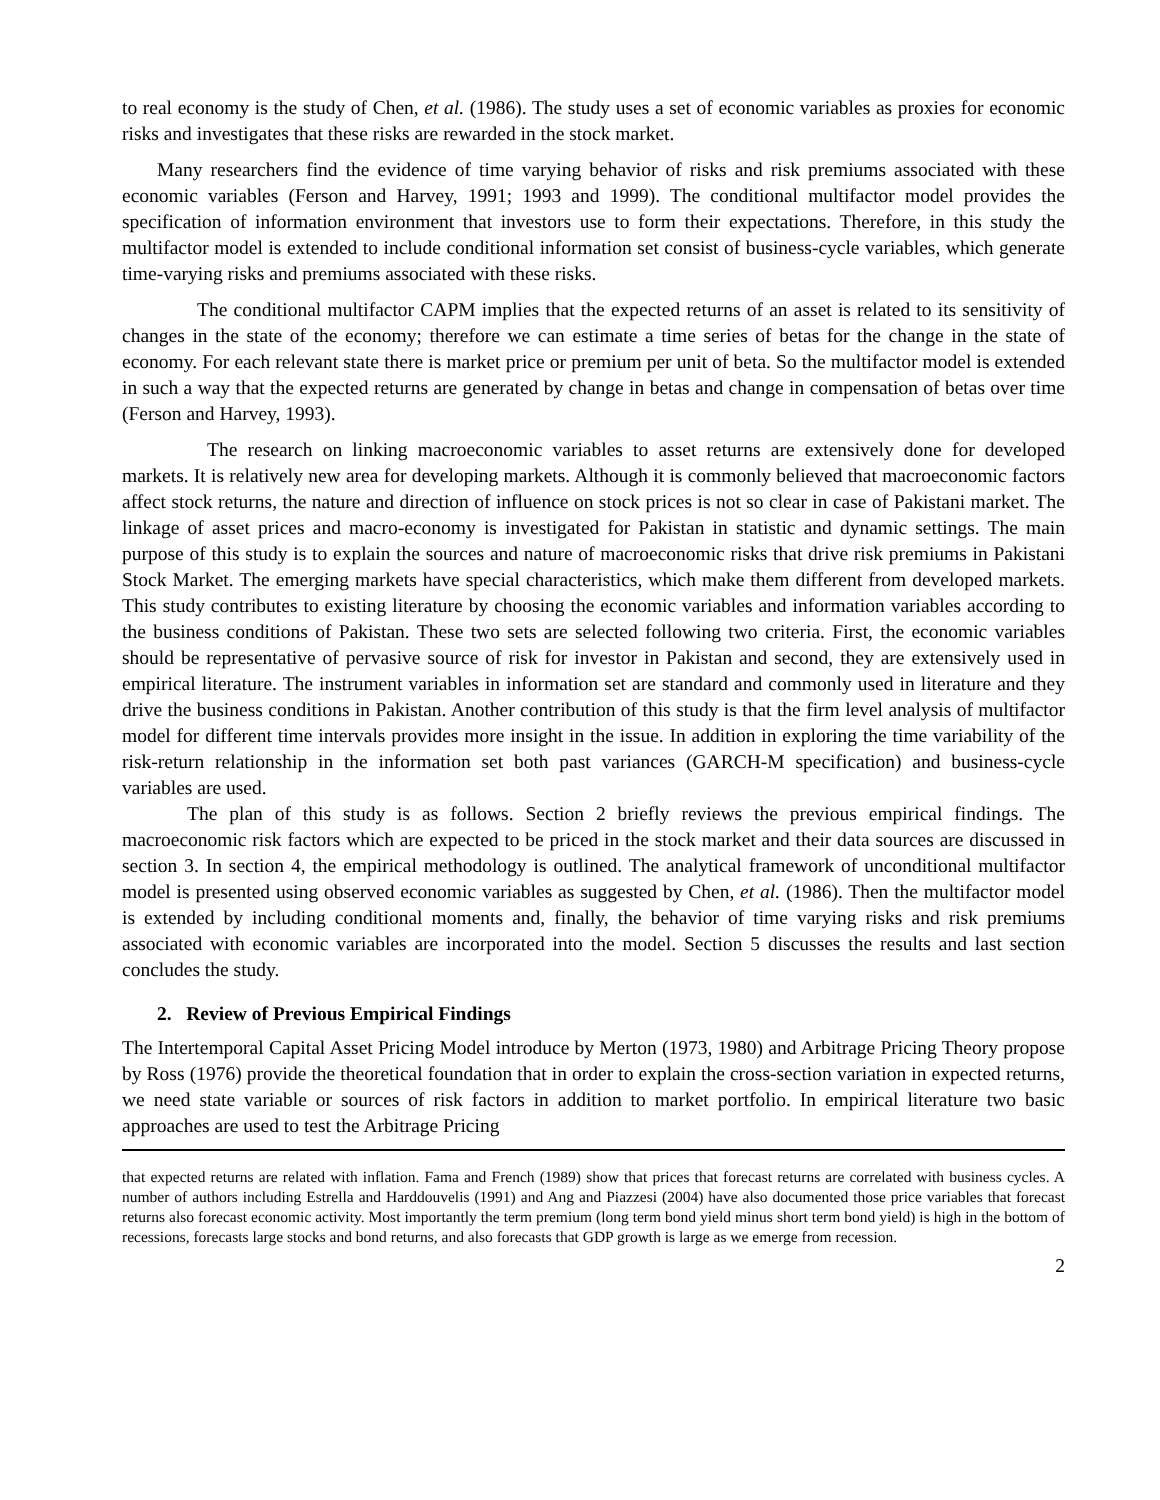to real economy is the study of Chen, et al. (1986). The study uses a set of economic variables as proxies for economic risks and investigates that these risks are rewarded in the stock market.
Many researchers find the evidence of time varying behavior of risks and risk premiums associated with these economic variables (Ferson and Harvey, 1991; 1993 and 1999). The conditional multifactor model provides the specification of information environment that investors use to form their expectations. Therefore, in this study the multifactor model is extended to include conditional information set consist of business-cycle variables, which generate time-varying risks and premiums associated with these risks.
The conditional multifactor CAPM implies that the expected returns of an asset is related to its sensitivity of changes in the state of the economy; therefore we can estimate a time series of betas for the change in the state of economy. For each relevant state there is market price or premium per unit of beta. So the multifactor model is extended in such a way that the expected returns are generated by change in betas and change in compensation of betas over time (Ferson and Harvey, 1993).
The research on linking macroeconomic variables to asset returns are extensively done for developed markets. It is relatively new area for developing markets. Although it is commonly believed that macroeconomic factors affect stock returns, the nature and direction of influence on stock prices is not so clear in case of Pakistani market. The linkage of asset prices and macro-economy is investigated for Pakistan in statistic and dynamic settings. The main purpose of this study is to explain the sources and nature of macroeconomic risks that drive risk premiums in Pakistani Stock Market. The emerging markets have special characteristics, which make them different from developed markets. This study contributes to existing literature by choosing the economic variables and information variables according to the business conditions of Pakistan. These two sets are selected following two criteria. First, the economic variables should be representative of pervasive source of risk for investor in Pakistan and second, they are extensively used in empirical literature. The instrument variables in information set are standard and commonly used in literature and they drive the business conditions in Pakistan. Another contribution of this study is that the firm level analysis of multifactor model for different time intervals provides more insight in the issue. In addition in exploring the time variability of the risk-return relationship in the information set both past variances (GARCH-M specification) and business-cycle variables are used.
The plan of this study is as follows. Section 2 briefly reviews the previous empirical findings. The macroeconomic risk factors which are expected to be priced in the stock market and their data sources are discussed in section 3. In section 4, the empirical methodology is outlined. The analytical framework of unconditional multifactor model is presented using observed economic variables as suggested by Chen, et al. (1986). Then the multifactor model is extended by including conditional moments and, finally, the behavior of time varying risks and risk premiums associated with economic variables are incorporated into the model. Section 5 discusses the results and last section concludes the study.
2. Review of Previous Empirical Findings
The Intertemporal Capital Asset Pricing Model introduce by Merton (1973, 1980) and Arbitrage Pricing Theory propose by Ross (1976) provide the theoretical foundation that in order to explain the cross-section variation in expected returns, we need state variable or sources of risk factors in addition to market portfolio. In empirical literature two basic approaches are used to test the Arbitrage Pricing
that expected returns are related with inflation. Fama and French (1989) show that prices that forecast returns are correlated with business cycles. A number of authors including Estrella and Harddouvelis (1991) and Ang and Piazzesi (2004) have also documented those price variables that forecast returns also forecast economic activity. Most importantly the term premium (long term bond yield minus short term bond yield) is high in the bottom of recessions, forecasts large stocks and bond returns, and also forecasts that GDP growth is large as we emerge from recession.
2